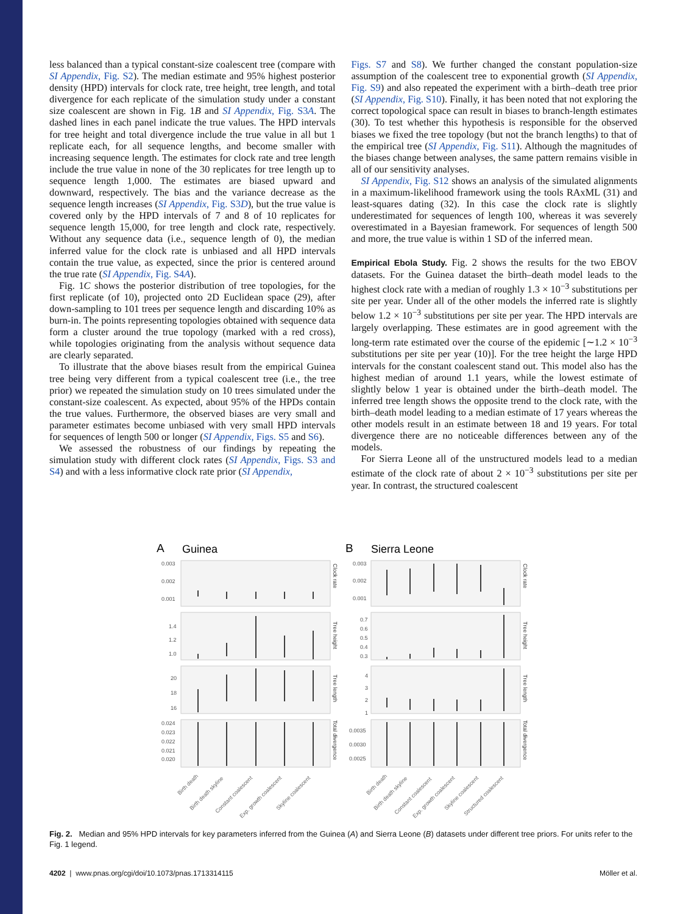less balanced than a typical constant-size coalescent tree (compare with SI Appendix, Fig. S2). The median estimate and 95% highest posterior density (HPD) intervals for clock rate, tree height, tree length, and total divergence for each replicate of the simulation study under a constant size coalescent are shown in Fig. 1B and SI Appendix, Fig. S3A. The dashed lines in each panel indicate the true values. The HPD intervals for tree height and total divergence include the true value in all but 1 replicate each, for all sequence lengths, and become smaller with increasing sequence length. The estimates for clock rate and tree length include the true value in none of the 30 replicates for tree length up to sequence length 1,000. The estimates are biased upward and downward, respectively. The bias and the variance decrease as the sequence length increases (SI Appendix, Fig. S3D), but the true value is covered only by the HPD intervals of 7 and 8 of 10 replicates for sequence length 15,000, for tree length and clock rate, respectively. Without any sequence data (i.e., sequence length of 0), the median inferred value for the clock rate is unbiased and all HPD intervals contain the true value, as expected, since the prior is centered around the true rate (SI Appendix, Fig. S4A).
Fig. 1C shows the posterior distribution of tree topologies, for the first replicate (of 10), projected onto 2D Euclidean space (29), after down-sampling to 101 trees per sequence length and discarding 10% as burn-in. The points representing topologies obtained with sequence data form a cluster around the true topology (marked with a red cross), while topologies originating from the analysis without sequence data are clearly separated.
To illustrate that the above biases result from the empirical Guinea tree being very different from a typical coalescent tree (i.e., the tree prior) we repeated the simulation study on 10 trees simulated under the constant-size coalescent. As expected, about 95% of the HPDs contain the true values. Furthermore, the observed biases are very small and parameter estimates become unbiased with very small HPD intervals for sequences of length 500 or longer (SI Appendix, Figs. S5 and S6).
We assessed the robustness of our findings by repeating the simulation study with different clock rates (SI Appendix, Figs. S3 and S4) and with a less informative clock rate prior (SI Appendix,
Figs. S7 and S8). We further changed the constant population-size assumption of the coalescent tree to exponential growth (SI Appendix, Fig. S9) and also repeated the experiment with a birth–death tree prior (SI Appendix, Fig. S10). Finally, it has been noted that not exploring the correct topological space can result in biases to branch-length estimates (30). To test whether this hypothesis is responsible for the observed biases we fixed the tree topology (but not the branch lengths) to that of the empirical tree (SI Appendix, Fig. S11). Although the magnitudes of the biases change between analyses, the same pattern remains visible in all of our sensitivity analyses.
SI Appendix, Fig. S12 shows an analysis of the simulated alignments in a maximum-likelihood framework using the tools RAxML (31) and least-squares dating (32). In this case the clock rate is slightly underestimated for sequences of length 100, whereas it was severely overestimated in a Bayesian framework. For sequences of length 500 and more, the true value is within 1 SD of the inferred mean.
Empirical Ebola Study.
Fig. 2 shows the results for the two EBOV datasets. For the Guinea dataset the birth–death model leads to the highest clock rate with a median of roughly 1.3 × 10<sup>−3</sup> substitutions per site per year. Under all of the other models the inferred rate is slightly below 1.2 × 10<sup>−3</sup> substitutions per site per year. The HPD intervals are largely overlapping. These estimates are in good agreement with the long-term rate estimated over the course of the epidemic [∼1.2 × 10<sup>−3</sup> substitutions per site per year (10)]. For the tree height the large HPD intervals for the constant coalescent stand out. This model also has the highest median of around 1.1 years, while the lowest estimate of slightly below 1 year is obtained under the birth–death model. The inferred tree length shows the opposite trend to the clock rate, with the birth–death model leading to a median estimate of 17 years whereas the other models result in an estimate between 18 and 19 years. For total divergence there are no noticeable differences between any of the models.
For Sierra Leone all of the unstructured models lead to a median estimate of the clock rate of about 2 × 10<sup>−3</sup> substitutions per site per year. In contrast, the structured coalescent
A
Guinea
B
Sierra Leone
0.003
0.002
0.001
1.4
1.2
1.0
20
18
16
0.024
0.023
0.022
0.021
0.020
0.003
0.002
0.001
0.7
0.6
0.5
0.4
0.3
4
3
2
1
0.0035
0.0030
0.0025
Clock rate
Tree height
Tree length
Total divergence
Clock rate
Tree height
Tree length
Total divergence
Birth death
Birth death skyline
Constant coalescent
Exp. growth coalescent
Skyline coalescent
Birth death
Birth death skyline
Constant coalescent
Exp. growth coalescent
Skyline coalescent
Structured coalescent
Fig. 2. Median and 95% HPD intervals for key parameters inferred from the Guinea (A) and Sierra Leone (B) datasets under different tree priors. For units refer to the Fig. 1 legend.
4202 | www.pnas.org/cgi/doi/10.1073/pnas.1713314115 Möller et al.